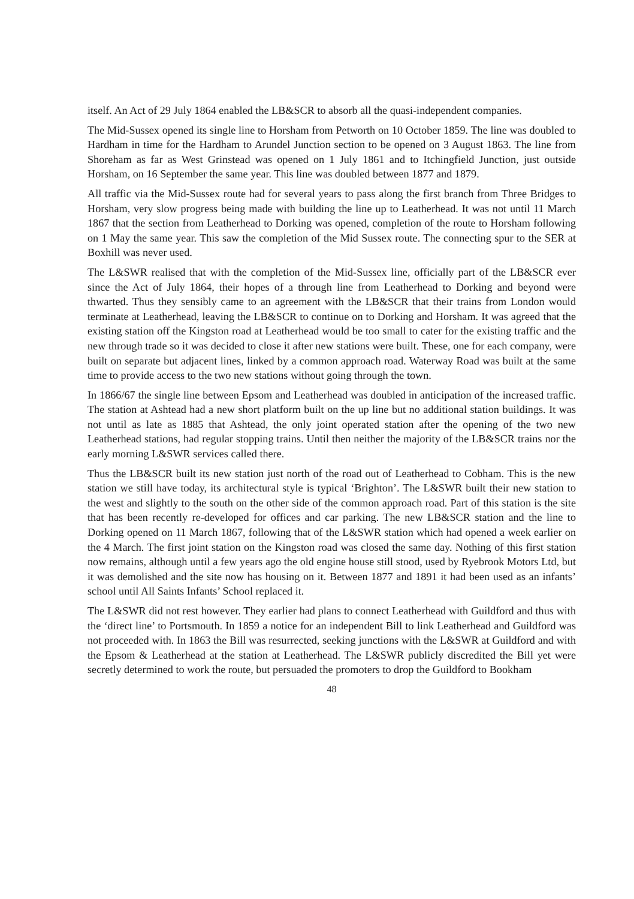itself. An Act of 29 July 1864 enabled the LB&SCR to absorb all the quasi-independent companies.
The Mid-Sussex opened its single line to Horsham from Petworth on 10 October 1859. The line was doubled to Hardham in time for the Hardham to Arundel Junction section to be opened on 3 August 1863. The line from Shoreham as far as West Grinstead was opened on 1 July 1861 and to Itchingfield Junction, just outside Horsham, on 16 September the same year. This line was doubled between 1877 and 1879.
All traffic via the Mid-Sussex route had for several years to pass along the first branch from Three Bridges to Horsham, very slow progress being made with building the line up to Leatherhead. It was not until 11 March 1867 that the section from Leatherhead to Dorking was opened, completion of the route to Horsham following on 1 May the same year. This saw the completion of the Mid Sussex route. The connecting spur to the SER at Boxhill was never used.
The L&SWR realised that with the completion of the Mid-Sussex line, officially part of the LB&SCR ever since the Act of July 1864, their hopes of a through line from Leatherhead to Dorking and beyond were thwarted. Thus they sensibly came to an agreement with the LB&SCR that their trains from London would terminate at Leatherhead, leaving the LB&SCR to continue on to Dorking and Horsham. It was agreed that the existing station off the Kingston road at Leatherhead would be too small to cater for the existing traffic and the new through trade so it was decided to close it after new stations were built. These, one for each company, were built on separate but adjacent lines, linked by a common approach road. Waterway Road was built at the same time to provide access to the two new stations without going through the town.
In 1866/67 the single line between Epsom and Leatherhead was doubled in anticipation of the increased traffic. The station at Ashtead had a new short platform built on the up line but no additional station buildings. It was not until as late as 1885 that Ashtead, the only joint operated station after the opening of the two new Leatherhead stations, had regular stopping trains. Until then neither the majority of the LB&SCR trains nor the early morning L&SWR services called there.
Thus the LB&SCR built its new station just north of the road out of Leatherhead to Cobham. This is the new station we still have today, its architectural style is typical ‘Brighton’. The L&SWR built their new station to the west and slightly to the south on the other side of the common approach road. Part of this station is the site that has been recently re-developed for offices and car parking. The new LB&SCR station and the line to Dorking opened on 11 March 1867, following that of the L&SWR station which had opened a week earlier on the 4 March. The first joint station on the Kingston road was closed the same day. Nothing of this first station now remains, although until a few years ago the old engine house still stood, used by Ryebrook Motors Ltd, but it was demolished and the site now has housing on it. Between 1877 and 1891 it had been used as an infants’ school until All Saints Infants’ School replaced it.
The L&SWR did not rest however. They earlier had plans to connect Leatherhead with Guildford and thus with the ‘direct line’ to Portsmouth. In 1859 a notice for an independent Bill to link Leatherhead and Guildford was not proceeded with. In 1863 the Bill was resurrected, seeking junctions with the L&SWR at Guildford and with the Epsom & Leatherhead at the station at Leatherhead. The L&SWR publicly discredited the Bill yet were secretly determined to work the route, but persuaded the promoters to drop the Guildford to Bookham
48